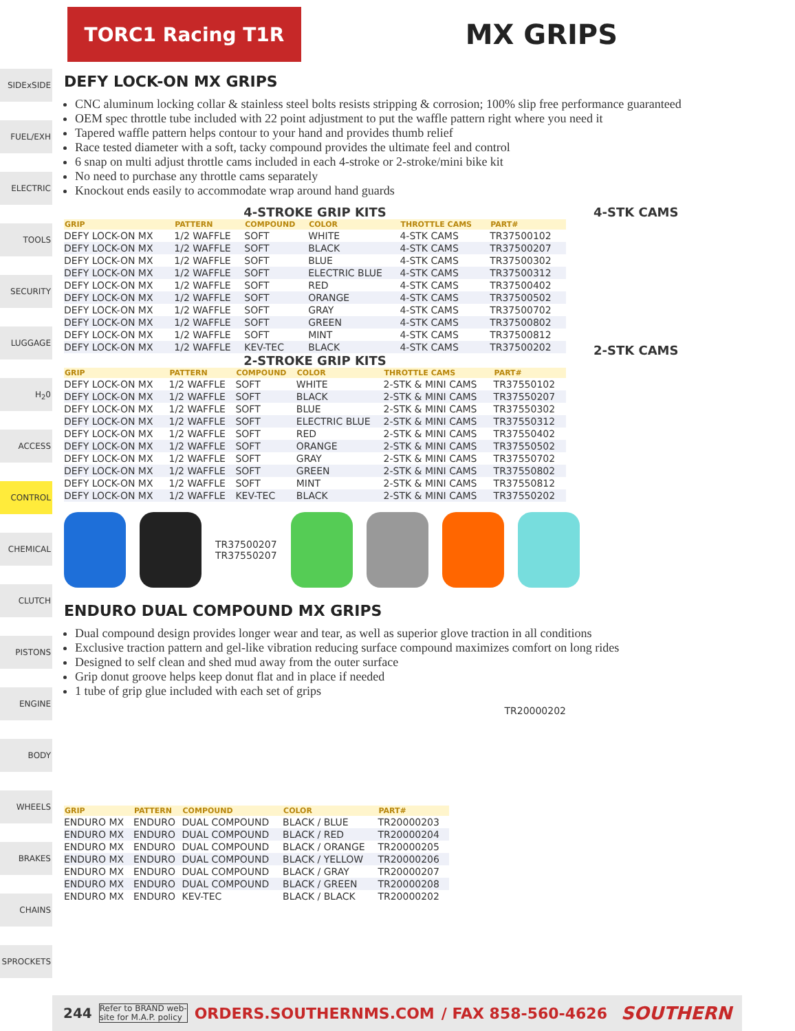SIDExSIDE
FUEL/EXH
ELECTRIC
TOOLS
SECURITY
LUGGAGE
H<sub>2</sub>0
ACCESS
CONTROL
CHEMICAL
CLUTCH
PISTONS
ENGINE
BODY
WHEELS
BRAKES
CHAINS
SPROCKETS
TORC1 Racing T1R
MX GRIPS
DEFY LOCK-ON MX GRIPS
CNC aluminum locking collar & stainless steel bolts resists stripping & corrosion; 100% slip free performance guaranteed
OEM spec throttle tube included with 22 point adjustment to put the waffle pattern right where you need it
Tapered waffle pattern helps contour to your hand and provides thumb relief
Race tested diameter with a soft, tacky compound provides the ultimate feel and control
6 snap on multi adjust throttle cams included in each 4-stroke or 2-stroke/mini bike kit
No need to purchase any throttle cams separately
Knockout ends easily to accommodate wrap around hand guards
4-STROKE GRIP KITS
| GRIP | PATTERN | COMPOUND | COLOR | THROTTLE CAMS | PART# |
| --- | --- | --- | --- | --- | --- |
| DEFY LOCK-ON MX | 1/2 WAFFLE | SOFT | WHITE | 4-STK CAMS | TR37500102 |
| DEFY LOCK-ON MX | 1/2 WAFFLE | SOFT | BLACK | 4-STK CAMS | TR37500207 |
| DEFY LOCK-ON MX | 1/2 WAFFLE | SOFT | BLUE | 4-STK CAMS | TR37500302 |
| DEFY LOCK-ON MX | 1/2 WAFFLE | SOFT | ELECTRIC BLUE | 4-STK CAMS | TR37500312 |
| DEFY LOCK-ON MX | 1/2 WAFFLE | SOFT | RED | 4-STK CAMS | TR37500402 |
| DEFY LOCK-ON MX | 1/2 WAFFLE | SOFT | ORANGE | 4-STK CAMS | TR37500502 |
| DEFY LOCK-ON MX | 1/2 WAFFLE | SOFT | GRAY | 4-STK CAMS | TR37500702 |
| DEFY LOCK-ON MX | 1/2 WAFFLE | SOFT | GREEN | 4-STK CAMS | TR37500802 |
| DEFY LOCK-ON MX | 1/2 WAFFLE | SOFT | MINT | 4-STK CAMS | TR37500812 |
| DEFY LOCK-ON MX | 1/2 WAFFLE | KEV-TEC | BLACK | 4-STK CAMS | TR37500202 |
2-STROKE GRIP KITS
| GRIP | PATTERN | COMPOUND | COLOR | THROTTLE CAMS | PART# |
| --- | --- | --- | --- | --- | --- |
| DEFY LOCK-ON MX | 1/2 WAFFLE | SOFT | WHITE | 2-STK & MINI CAMS | TR37550102 |
| DEFY LOCK-ON MX | 1/2 WAFFLE | SOFT | BLACK | 2-STK & MINI CAMS | TR37550207 |
| DEFY LOCK-ON MX | 1/2 WAFFLE | SOFT | BLUE | 2-STK & MINI CAMS | TR37550302 |
| DEFY LOCK-ON MX | 1/2 WAFFLE | SOFT | ELECTRIC BLUE | 2-STK & MINI CAMS | TR37550312 |
| DEFY LOCK-ON MX | 1/2 WAFFLE | SOFT | RED | 2-STK & MINI CAMS | TR37550402 |
| DEFY LOCK-ON MX | 1/2 WAFFLE | SOFT | ORANGE | 2-STK & MINI CAMS | TR37550502 |
| DEFY LOCK-ON MX | 1/2 WAFFLE | SOFT | GRAY | 2-STK & MINI CAMS | TR37550702 |
| DEFY LOCK-ON MX | 1/2 WAFFLE | SOFT | GREEN | 2-STK & MINI CAMS | TR37550802 |
| DEFY LOCK-ON MX | 1/2 WAFFLE | SOFT | MINT | 2-STK & MINI CAMS | TR37550812 |
| DEFY LOCK-ON MX | 1/2 WAFFLE | KEV-TEC | BLACK | 2-STK & MINI CAMS | TR37550202 |
4-STK CAMS
2-STK CAMS
TR37500207
TR37550207
ENDURO DUAL COMPOUND MX GRIPS
Dual compound design provides longer wear and tear, as well as superior glove traction in all conditions
Exclusive traction pattern and gel-like vibration reducing surface compound maximizes comfort on long rides
Designed to self clean and shed mud away from the outer surface
Grip donut groove helps keep donut flat and in place if needed
1 tube of grip glue included with each set of grips
TR20000202
| GRIP | PATTERN | COMPOUND | COLOR | PART# |
| --- | --- | --- | --- | --- |
| ENDURO MX | ENDURO | DUAL COMPOUND | BLACK / BLUE | TR20000203 |
| ENDURO MX | ENDURO | DUAL COMPOUND | BLACK / RED | TR20000204 |
| ENDURO MX | ENDURO | DUAL COMPOUND | BLACK / ORANGE | TR20000205 |
| ENDURO MX | ENDURO | DUAL COMPOUND | BLACK / YELLOW | TR20000206 |
| ENDURO MX | ENDURO | DUAL COMPOUND | BLACK / GRAY | TR20000207 |
| ENDURO MX | ENDURO | DUAL COMPOUND | BLACK / GREEN | TR20000208 |
| ENDURO MX | ENDURO | KEV-TEC | BLACK / BLACK | TR20000202 |
244 Refer to BRAND web-
site for M.A.P. policy ORDERS.SOUTHERNMS.COM / FAX 858-560-4626 SOUTHERN